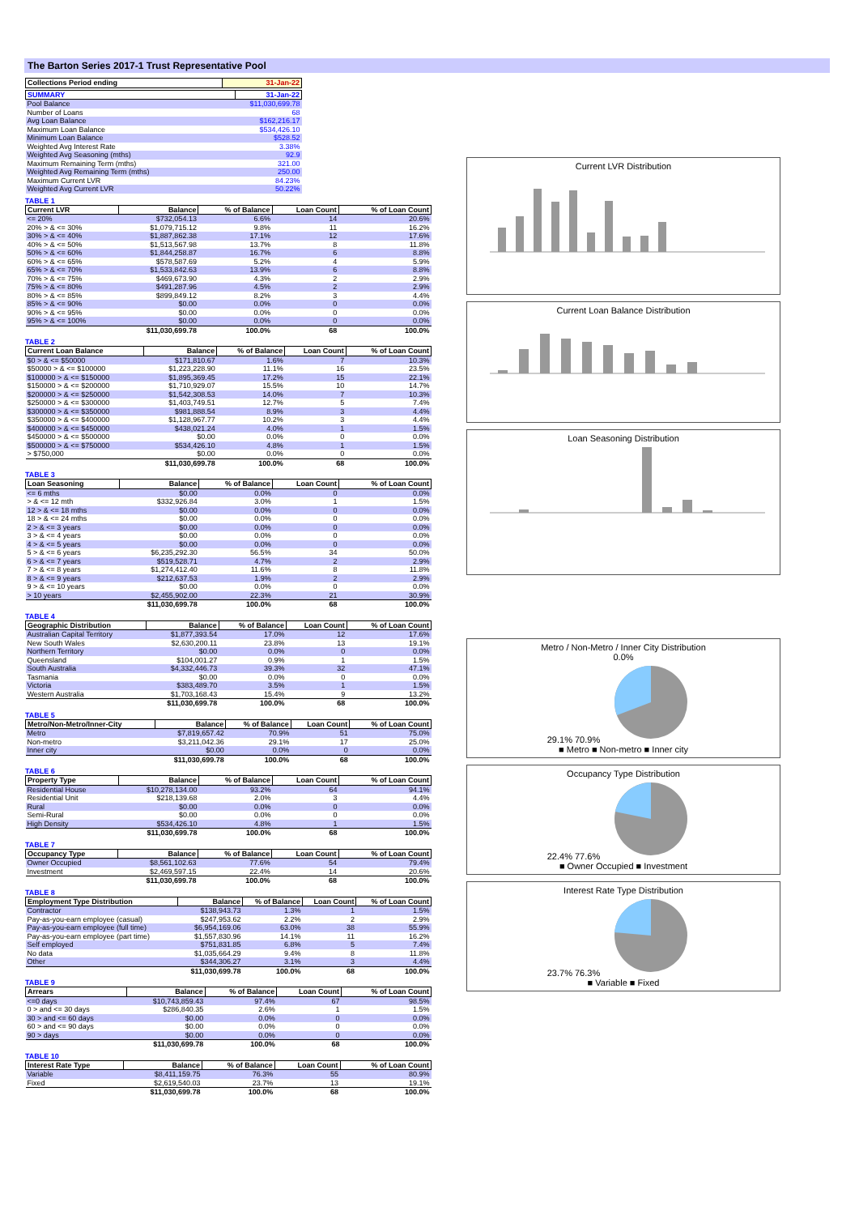The Barton Series 2017-1 Trust Representative Pool
| Collections Period ending | 31-Jan-22 |
| --- | --- |
| SUMMARY | 31-Jan-22 |
| --- | --- |
| Pool Balance | $11,030,699.78 |
| Number of Loans | 68 |
| Avg Loan Balance | $162,216.17 |
| Maximum Loan Balance | $534,426.10 |
| Minimum Loan Balance | $528.52 |
| Weighted Avg Interest Rate | 3.38% |
| Weighted Avg Seasoning (mths) | 92.9 |
| Maximum Remaining Term (mths) | 321.00 |
| Weighted Avg Remaining Term (mths) | 250.00 |
| Maximum Current LVR | 84.23% |
| Weighted Avg Current LVR | 50.22% |
TABLE 1
| Current LVR | Balance | % of Balance | Loan Count | % of Loan Count |
| --- | --- | --- | --- | --- |
| <= 20% | $732,054.13 | 6.6% | 14 | 20.6% |
| 20% > & <= 30% | $1,079,715.12 | 9.8% | 11 | 16.2% |
| 30% > & <= 40% | $1,887,862.38 | 17.1% | 12 | 17.6% |
| 40% > & <= 50% | $1,513,567.98 | 13.7% | 8 | 11.8% |
| 50% > & <= 60% | $1,844,258.87 | 16.7% | 6 | 8.8% |
| 60% > & <= 65% | $578,587.69 | 5.2% | 4 | 5.9% |
| 65% > & <= 70% | $1,533,842.63 | 13.9% | 6 | 8.8% |
| 70% > & <= 75% | $469,673.90 | 4.3% | 2 | 2.9% |
| 75% > & <= 80% | $491,287.96 | 4.5% | 2 | 2.9% |
| 80% > & <= 85% | $899,849.12 | 8.2% | 3 | 4.4% |
| 85% > & <= 90% | $0.00 | 0.0% | 0 | 0.0% |
| 90% > & <= 95% | $0.00 | 0.0% | 0 | 0.0% |
| 95% > & <= 100% | $0.00 | 0.0% | 0 | 0.0% |
| | $11,030,699.78 | 100.0% | 68 | 100.0% |
TABLE 2
| Current Loan Balance | Balance | % of Balance | Loan Count | % of Loan Count |
| --- | --- | --- | --- | --- |
| $0 > & <= $50000 | $171,810.67 | 1.6% | 7 | 10.3% |
| $50000 > & <= $100000 | $1,223,228.90 | 11.1% | 16 | 23.5% |
| $100000 > & <= $150000 | $1,895,369.45 | 17.2% | 15 | 22.1% |
| $150000 > & <= $200000 | $1,710,929.07 | 15.5% | 10 | 14.7% |
| $200000 > & <= $250000 | $1,542,308.53 | 14.0% | 7 | 10.3% |
| $250000 > & <= $300000 | $1,403,749.51 | 12.7% | 5 | 7.4% |
| $300000 > & <= $350000 | $981,888.54 | 8.9% | 3 | 4.4% |
| $350000 > & <= $400000 | $1,128,967.77 | 10.2% | 3 | 4.4% |
| $400000 > & <= $450000 | $438,021.24 | 4.0% | 1 | 1.5% |
| $450000 > & <= $500000 | $0.00 | 0.0% | 0 | 0.0% |
| $500000 > & <= $750000 | $534,426.10 | 4.8% | 1 | 1.5% |
| > $750,000 | $0.00 | 0.0% | 0 | 0.0% |
| | $11,030,699.78 | 100.0% | 68 | 100.0% |
TABLE 3
| Loan Seasoning | Balance | % of Balance | Loan Count | % of Loan Count |
| --- | --- | --- | --- | --- |
| <= 6 mths | $0.00 | 0.0% | 0 | 0.0% |
| > & <= 12 mth | $332,926.84 | 3.0% | 1 | 1.5% |
| 12 > & <= 18 mths | $0.00 | 0.0% | 0 | 0.0% |
| 18 > & <= 24 mths | $0.00 | 0.0% | 0 | 0.0% |
| 2 > & <= 3 years | $0.00 | 0.0% | 0 | 0.0% |
| 3 > & <= 4 years | $0.00 | 0.0% | 0 | 0.0% |
| 4 > & <= 5 years | $0.00 | 0.0% | 0 | 0.0% |
| 5 > & <= 6 years | $6,235,292.30 | 56.5% | 34 | 50.0% |
| 6 > & <= 7 years | $519,528.71 | 4.7% | 2 | 2.9% |
| 7 > & <= 8 years | $1,274,412.40 | 11.6% | 8 | 11.8% |
| 8 > & <= 9 years | $212,637.53 | 1.9% | 2 | 2.9% |
| 9 > & <= 10 years | $0.00 | 0.0% | 0 | 0.0% |
| > 10 years | $2,455,902.00 | 22.3% | 21 | 30.9% |
| | $11,030,699.78 | 100.0% | 68 | 100.0% |
TABLE 4
| Geographic Distribution | Balance | % of Balance | Loan Count | % of Loan Count |
| --- | --- | --- | --- | --- |
| Australian Capital Territory | $1,877,393.54 | 17.0% | 12 | 17.6% |
| New South Wales | $2,630,200.11 | 23.8% | 13 | 19.1% |
| Northern Territory | $0.00 | 0.0% | 0 | 0.0% |
| Queensland | $104,001.27 | 0.9% | 1 | 1.5% |
| South Australia | $4,332,446.73 | 39.3% | 32 | 47.1% |
| Tasmania | $0.00 | 0.0% | 0 | 0.0% |
| Victoria | $383,489.70 | 3.5% | 1 | 1.5% |
| Western Australia | $1,703,168.43 | 15.4% | 9 | 13.2% |
| | $11,030,699.78 | 100.0% | 68 | 100.0% |
TABLE 5
| Metro/Non-Metro/Inner-City | Balance | % of Balance | Loan Count | % of Loan Count |
| --- | --- | --- | --- | --- |
| Metro | $7,819,657.42 | 70.9% | 51 | 75.0% |
| Non-metro | $3,211,042.36 | 29.1% | 17 | 25.0% |
| Inner city | $0.00 | 0.0% | 0 | 0.0% |
| | $11,030,699.78 | 100.0% | 68 | 100.0% |
TABLE 6
| Property Type | Balance | % of Balance | Loan Count | % of Loan Count |
| --- | --- | --- | --- | --- |
| Residential House | $10,278,134.00 | 93.2% | 64 | 94.1% |
| Residential Unit | $218,139.68 | 2.0% | 3 | 4.4% |
| Rural | $0.00 | 0.0% | 0 | 0.0% |
| Semi-Rural | $0.00 | 0.0% | 0 | 0.0% |
| High Density | $534,426.10 | 4.8% | 1 | 1.5% |
| | $11,030,699.78 | 100.0% | 68 | 100.0% |
TABLE 7
| Occupancy Type | Balance | % of Balance | Loan Count | % of Loan Count |
| --- | --- | --- | --- | --- |
| Owner Occupied | $8,561,102.63 | 77.6% | 54 | 79.4% |
| Investment | $2,469,597.15 | 22.4% | 14 | 20.6% |
| | $11,030,699.78 | 100.0% | 68 | 100.0% |
TABLE 8
| Employment Type Distribution | Balance | % of Balance | Loan Count | % of Loan Count |
| --- | --- | --- | --- | --- |
| Contractor | $138,943.73 | 1.3% | 1 | 1.5% |
| Pay-as-you-earn employee (casual) | $247,953.62 | 2.2% | 2 | 2.9% |
| Pay-as-you-earn employee (full time) | $6,954,169.06 | 63.0% | 38 | 55.9% |
| Pay-as-you-earn employee (part time) | $1,557,830.96 | 14.1% | 11 | 16.2% |
| Self employed | $751,831.85 | 6.8% | 5 | 7.4% |
| No data | $1,035,664.29 | 9.4% | 8 | 11.8% |
| Other | $344,306.27 | 3.1% | 3 | 4.4% |
| | $11,030,699.78 | 100.0% | 68 | 100.0% |
TABLE 9
| Arrears | Balance | % of Balance | Loan Count | % of Loan Count |
| --- | --- | --- | --- | --- |
| <=0 days | $10,743,859.43 | 97.4% | 67 | 98.5% |
| 0 > and <= 30 days | $286,840.35 | 2.6% | 1 | 1.5% |
| 30 > and <= 60 days | $0.00 | 0.0% | 0 | 0.0% |
| 60 > and <= 90 days | $0.00 | 0.0% | 0 | 0.0% |
| 90 > days | $0.00 | 0.0% | 0 | 0.0% |
| | $11,030,699.78 | 100.0% | 68 | 100.0% |
TABLE 10
| Interest Rate Type | Balance | % of Balance | Loan Count | % of Loan Count |
| --- | --- | --- | --- | --- |
| Variable | $8,411,159.75 | 76.3% | 55 | 80.9% |
| Fixed | $2,619,540.03 | 23.7% | 13 | 19.1% |
| | $11,030,699.78 | 100.0% | 68 | 100.0% |
Current LVR Distribution
Current Loan Balance Distribution
Loan Seasoning Distribution
Metro / Non-Metro / Inner City Distribution
0.0%
29.1% 70.9%
■ Metro ■ Non-metro ■ Inner city
Occupancy Type Distribution
22.4% 77.6%
■ Owner Occupied ■ Investment
Interest Rate Type Distribution
23.7% 76.3%
■ Variable ■ Fixed